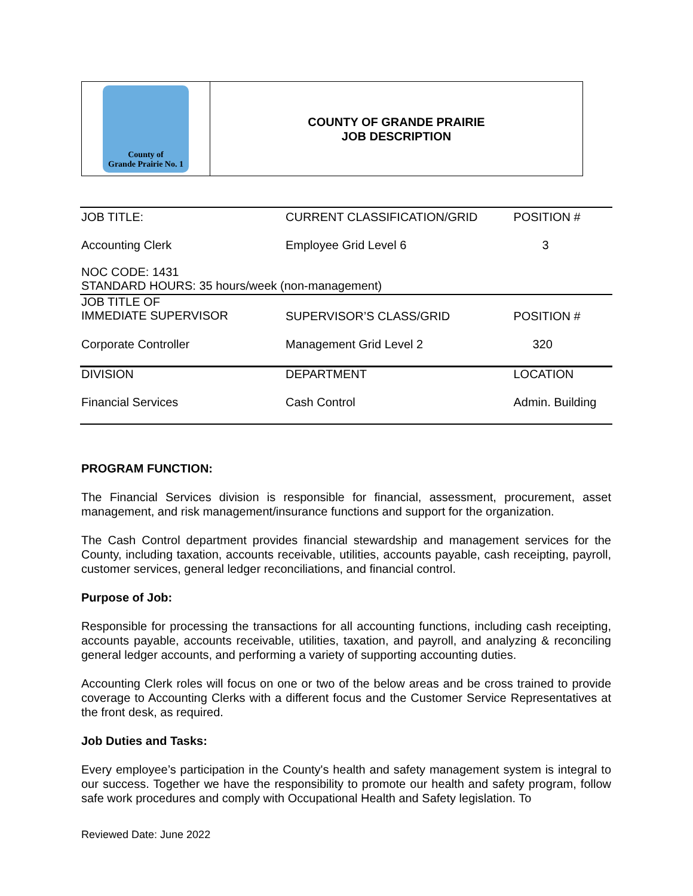County of
Grande Prairie No. 1
COUNTY OF GRANDE PRAIRIE
JOB DESCRIPTION
| JOB TITLE: | CURRENT CLASSIFICATION/GRID | POSITION # |
| Accounting Clerk | Employee Grid Level 6 | 3 |
| NOC CODE: 1431 STANDARD HOURS: 35 hours/week (non-management) | | |
| JOB TITLE OF IMMEDIATE SUPERVISOR | SUPERVISOR’S CLASS/GRID | POSITION # |
| Corporate Controller | Management Grid Level 2 | 320 |
| DIVISION | DEPARTMENT | LOCATION |
| Financial Services | Cash Control | Admin. Building |
PROGRAM FUNCTION:
The Financial Services division is responsible for financial, assessment, procurement, asset management, and risk management/insurance functions and support for the organization.
The Cash Control department provides financial stewardship and management services for the County, including taxation, accounts receivable, utilities, accounts payable, cash receipting, payroll, customer services, general ledger reconciliations, and financial control.
Purpose of Job:
Responsible for processing the transactions for all accounting functions, including cash receipting, accounts payable, accounts receivable, utilities, taxation, and payroll, and analyzing & reconciling general ledger accounts, and performing a variety of supporting accounting duties.
Accounting Clerk roles will focus on one or two of the below areas and be cross trained to provide coverage to Accounting Clerks with a different focus and the Customer Service Representatives at the front desk, as required.
Job Duties and Tasks:
Every employee’s participation in the County's health and safety management system is integral to our success. Together we have the responsibility to promote our health and safety program, follow safe work procedures and comply with Occupational Health and Safety legislation. To
Reviewed Date: June 2022